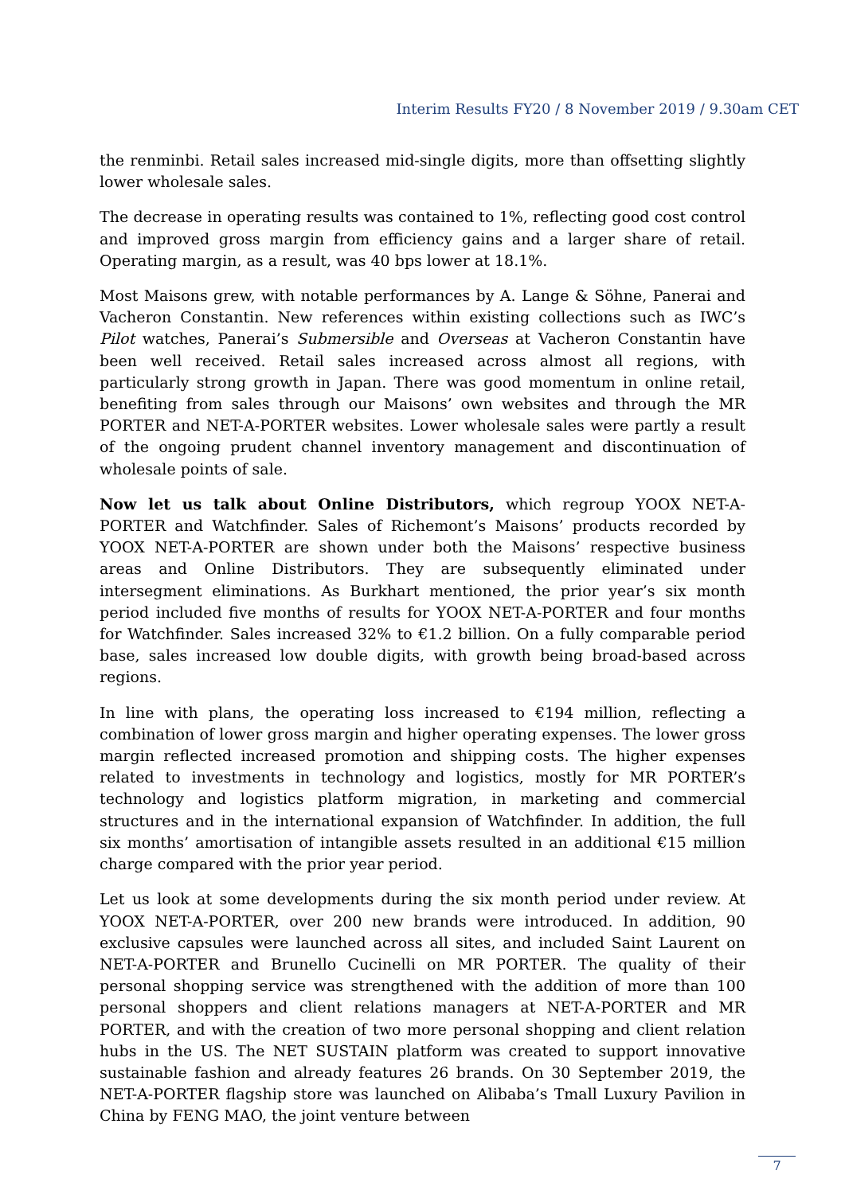Interim Results FY20 / 8 November 2019 / 9.30am CET
the renminbi. Retail sales increased mid-single digits, more than offsetting slightly lower wholesale sales.
The decrease in operating results was contained to 1%, reflecting good cost control and improved gross margin from efficiency gains and a larger share of retail. Operating margin, as a result, was 40 bps lower at 18.1%.
Most Maisons grew, with notable performances by A. Lange & Söhne, Panerai and Vacheron Constantin. New references within existing collections such as IWC’s Pilot watches, Panerai’s Submersible and Overseas at Vacheron Constantin have been well received. Retail sales increased across almost all regions, with particularly strong growth in Japan. There was good momentum in online retail, benefiting from sales through our Maisons’ own websites and through the MR PORTER and NET-A-PORTER websites. Lower wholesale sales were partly a result of the ongoing prudent channel inventory management and discontinuation of wholesale points of sale.
Now let us talk about Online Distributors, which regroup YOOX NET-A-PORTER and Watchfinder. Sales of Richemont’s Maisons’ products recorded by YOOX NET-A-PORTER are shown under both the Maisons’ respective business areas and Online Distributors. They are subsequently eliminated under intersegment eliminations. As Burkhart mentioned, the prior year’s six month period included five months of results for YOOX NET-A-PORTER and four months for Watchfinder. Sales increased 32% to €1.2 billion. On a fully comparable period base, sales increased low double digits, with growth being broad-based across regions.
In line with plans, the operating loss increased to €194 million, reflecting a combination of lower gross margin and higher operating expenses. The lower gross margin reflected increased promotion and shipping costs. The higher expenses related to investments in technology and logistics, mostly for MR PORTER’s technology and logistics platform migration, in marketing and commercial structures and in the international expansion of Watchfinder. In addition, the full six months’ amortisation of intangible assets resulted in an additional €15 million charge compared with the prior year period.
Let us look at some developments during the six month period under review. At YOOX NET-A-PORTER, over 200 new brands were introduced. In addition, 90 exclusive capsules were launched across all sites, and included Saint Laurent on NET-A-PORTER and Brunello Cucinelli on MR PORTER. The quality of their personal shopping service was strengthened with the addition of more than 100 personal shoppers and client relations managers at NET-A-PORTER and MR PORTER, and with the creation of two more personal shopping and client relation hubs in the US. The NET SUSTAIN platform was created to support innovative sustainable fashion and already features 26 brands. On 30 September 2019, the NET-A-PORTER flagship store was launched on Alibaba’s Tmall Luxury Pavilion in China by FENG MAO, the joint venture between
7